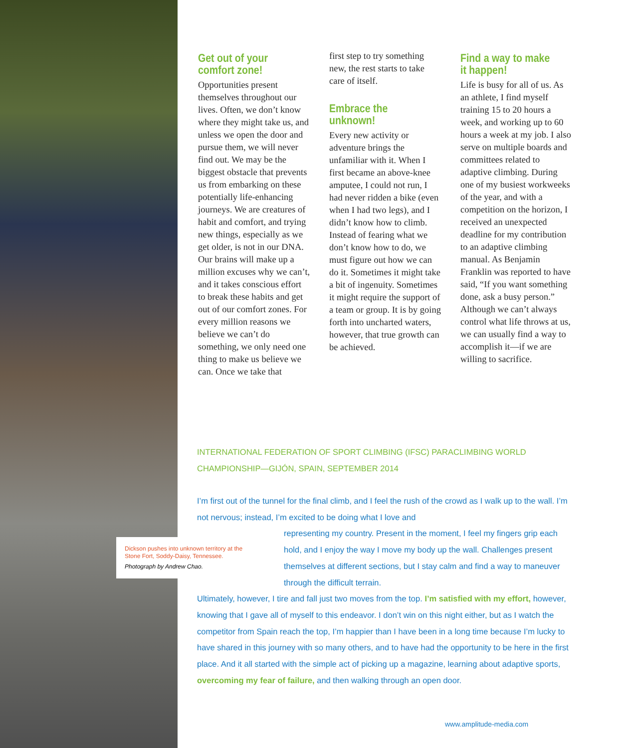Get out of your comfort zone!
Opportunities present themselves throughout our lives. Often, we don’t know where they might take us, and unless we open the door and pursue them, we will never find out. We may be the biggest obstacle that prevents us from embarking on these potentially life-enhancing journeys. We are creatures of habit and comfort, and trying new things, especially as we get older, is not in our DNA. Our brains will make up a million excuses why we can’t, and it takes conscious effort to break these habits and get out of our comfort zones. For every million reasons we believe we can’t do something, we only need one thing to make us believe we can. Once we take that
first step to try something new, the rest starts to take care of itself.
Embrace the unknown!
Every new activity or adventure brings the unfamiliar with it. When I first became an above-knee amputee, I could not run, I had never ridden a bike (even when I had two legs), and I didn’t know how to climb. Instead of fearing what we don’t know how to do, we must figure out how we can do it. Sometimes it might take a bit of ingenuity. Sometimes it might require the support of a team or group. It is by going forth into uncharted waters, however, that true growth can be achieved.
Find a way to make it happen!
Life is busy for all of us. As an athlete, I find myself training 15 to 20 hours a week, and working up to 60 hours a week at my job. I also serve on multiple boards and committees related to adaptive climbing. During one of my busiest workweeks of the year, and with a competition on the horizon, I received an unexpected deadline for my contribution to an adaptive climbing manual. As Benjamin Franklin was reported to have said, “If you want something done, ask a busy person.” Although we can’t always control what life throws at us, we can usually find a way to accomplish it—if we are willing to sacrifice.
INTERNATIONAL FEDERATION OF SPORT CLIMBING (IFSC) PARACLIMBING WORLD CHAMPIONSHIP—GIJÓN, SPAIN, SEPTEMBER 2014
I’m first out of the tunnel for the final climb, and I feel the rush of the crowd as I walk up to the wall. I’m not nervous; instead, I’m excited to be doing what I love and
representing my country. Present in the moment, I feel my fingers grip each hold, and I enjoy the way I move my body up the wall. Challenges present themselves at different sections, but I stay calm and find a way to maneuver through the difficult terrain.
Ultimately, however, I tire and fall just two moves from the top. I’m satisfied with my effort, however, knowing that I gave all of myself to this endeavor. I don’t win on this night either, but as I watch the competitor from Spain reach the top, I’m happier than I have been in a long time because I’m lucky to have shared in this journey with so many others, and to have had the opportunity to be here in the first place. And it all started with the simple act of picking up a magazine, learning about adaptive sports, overcoming my fear of failure, and then walking through an open door.
Dickson pushes into unknown territory at the Stone Fort, Soddy-Daisy, Tennessee.
Photograph by Andrew Chao.
www.amplitude-media.com